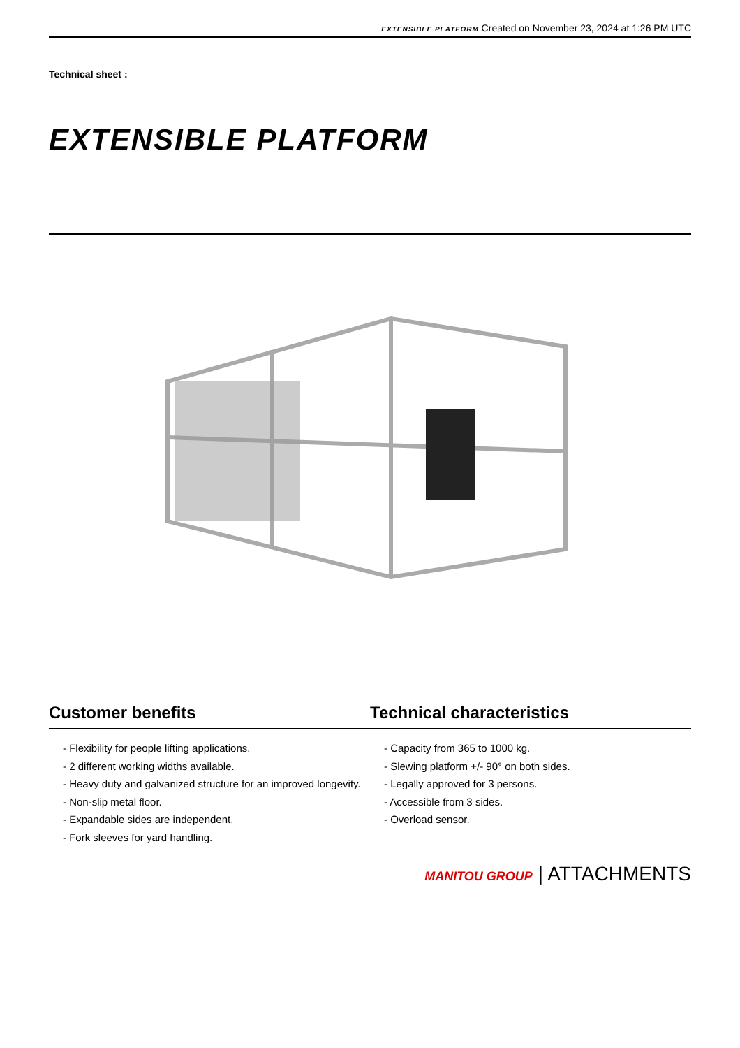EXTENSIBLE PLATFORM Created on November 23, 2024 at 1:26 PM UTC
Technical sheet :
EXTENSIBLE PLATFORM
Customer benefits Technical characteristics
- Flexibility for people lifting applications.
- 2 different working widths available.
- Heavy duty and galvanized structure for an improved longevity.
- Non-slip metal floor.
- Expandable sides are independent.
- Fork sleeves for yard handling.
- Capacity from 365 to 1000 kg.
- Slewing platform +/- 90° on both sides.
- Legally approved for 3 persons.
- Accessible from 3 sides.
- Overload sensor.
MANITOU GROUP | ATTACHMENTS